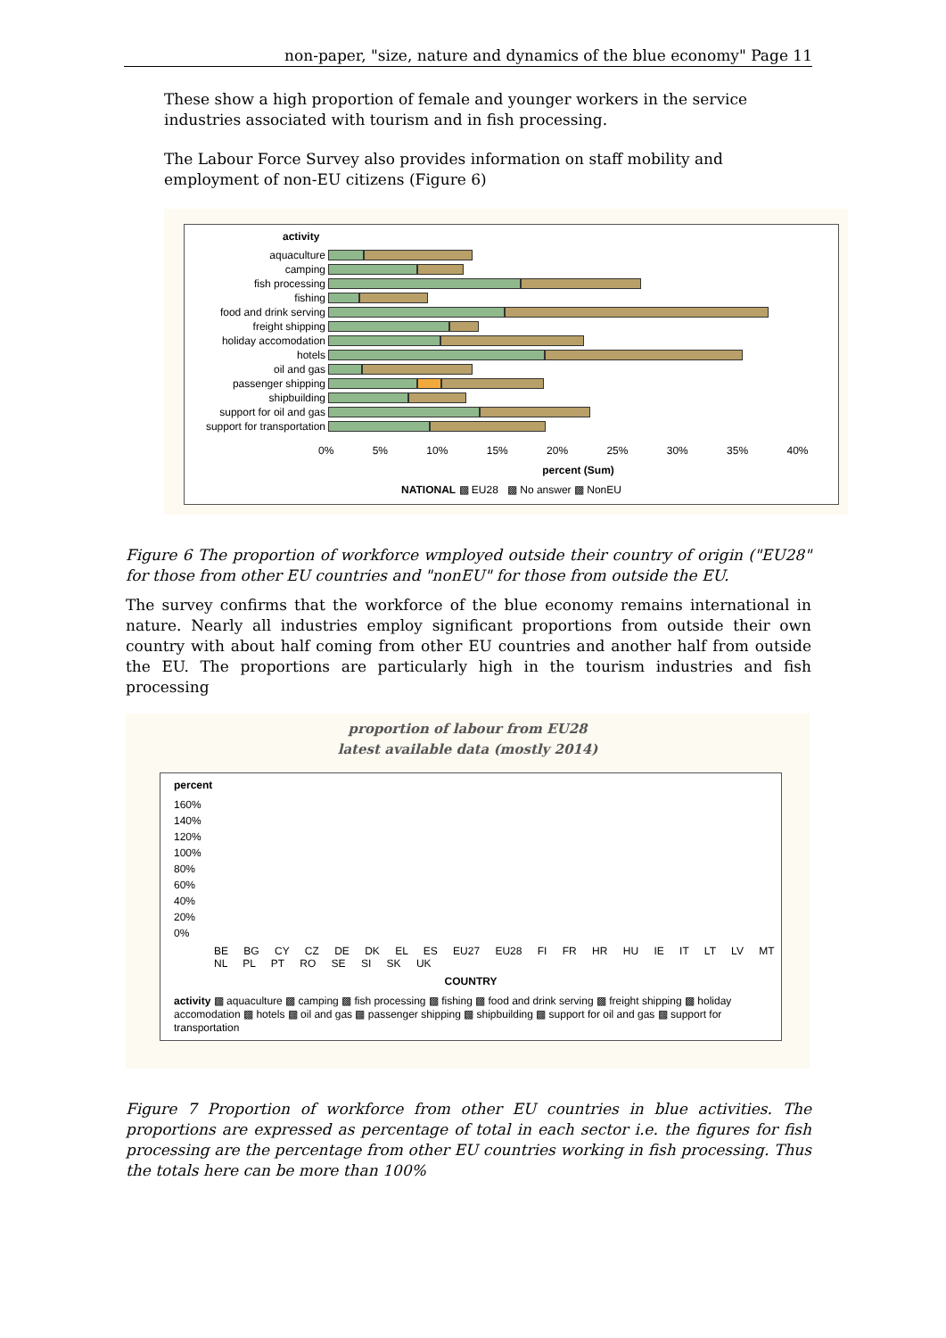non-paper, "size, nature and dynamics of the blue economy" Page 11
These show a high proportion of female and younger workers in the service industries associated with tourism and in fish processing.
The Labour Force Survey also provides information on staff mobility and employment of non-EU citizens (Figure 6)
activity
aquaculture
camping
fish processing
fishing
food and drink serving
freight shipping
holiday accomodation
hotels
oil and gas
passenger shipping
shipbuilding
support for oil and gas
support for transportation
0% 5% 10% 15% 20% 25% 30% 35% 40%
percent (Sum)
NATIONAL ▩ EU28 ▩ No answer ▩ NonEU
Figure 6 The proportion of workforce wmployed outside their country of origin ("EU28" for those from other EU countries and "nonEU" for those from outside the EU.
The survey confirms that the workforce of the blue economy remains international in nature. Nearly all industries employ significant proportions from outside their own country with about half coming from other EU countries and another half from outside the EU. The proportions are particularly high in the tourism industries and fish processing
proportion of labour from EU28
latest available data (mostly 2014)
percent
160%
140%
120%
100%
80%
60%
40%
20%
0%
BE BG CY CZ DE DK EL ES EU27 EU28 FI FR HR HU IE IT LT LV MT NL PL PT RO SE SI SK UK
COUNTRY
activity ▩ aquaculture ▩ camping ▩ fish processing ▩ fishing ▩ food and drink serving ▩ freight shipping ▩ holiday accomodation ▩ hotels ▩ oil and gas ▩ passenger shipping ▩ shipbuilding ▩ support for oil and gas ▩ support for transportation
Figure 7 Proportion of workforce from other EU countries in blue activities. The proportions are expressed as percentage of total in each sector i.e. the figures for fish processing are the percentage from other EU countries working in fish processing. Thus the totals here can be more than 100%